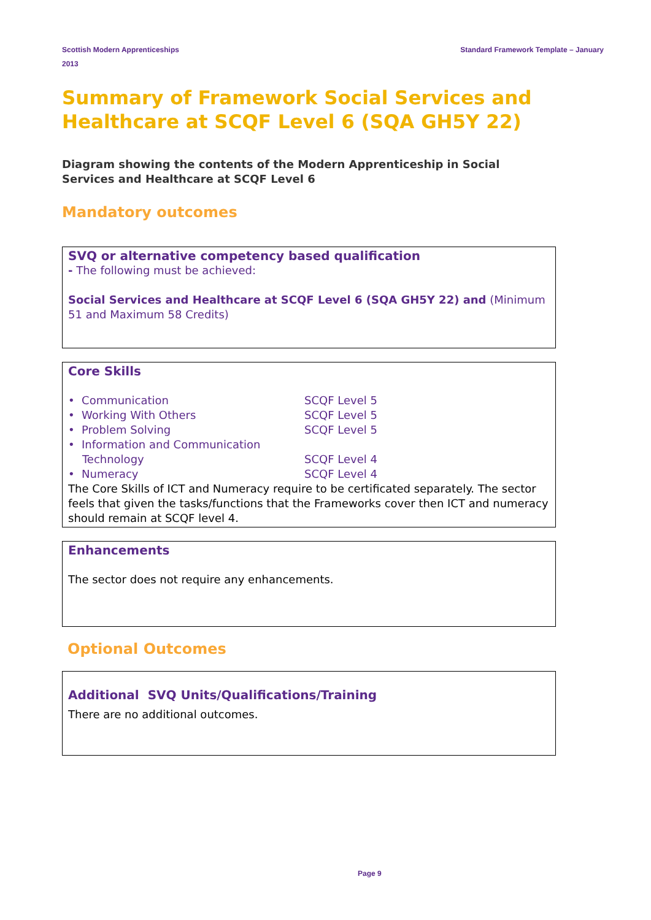Standard Framework Template – January Scottish Modern Apprenticeships
2013
Summary of Framework Social Services and Healthcare at SCQF Level 6 (SQA GH5Y 22)
Diagram showing the contents of the Modern Apprenticeship in Social Services and Healthcare at SCQF Level 6
Mandatory outcomes
SVQ or alternative competency based qualification
- The following must be achieved:
Social Services and Healthcare at SCQF Level 6 (SQA GH5Y 22) and (Minimum 51 and Maximum 58 Credits)
Core Skills
| • Communication | SCQF Level 5 |
| • Working With Others | SCQF Level 5 |
| • Problem Solving | SCQF Level 5 |
| • Information and Communication Technology | SCQF Level 4 |
| • Numeracy | SCQF Level 4 |
The Core Skills of ICT and Numeracy require to be certificated separately. The sector feels that given the tasks/functions that the Frameworks cover then ICT and numeracy should remain at SCQF level 4.
Enhancements
The sector does not require any enhancements.
Optional Outcomes
Additional SVQ Units/Qualifications/Training
There are no additional outcomes.
Page 9